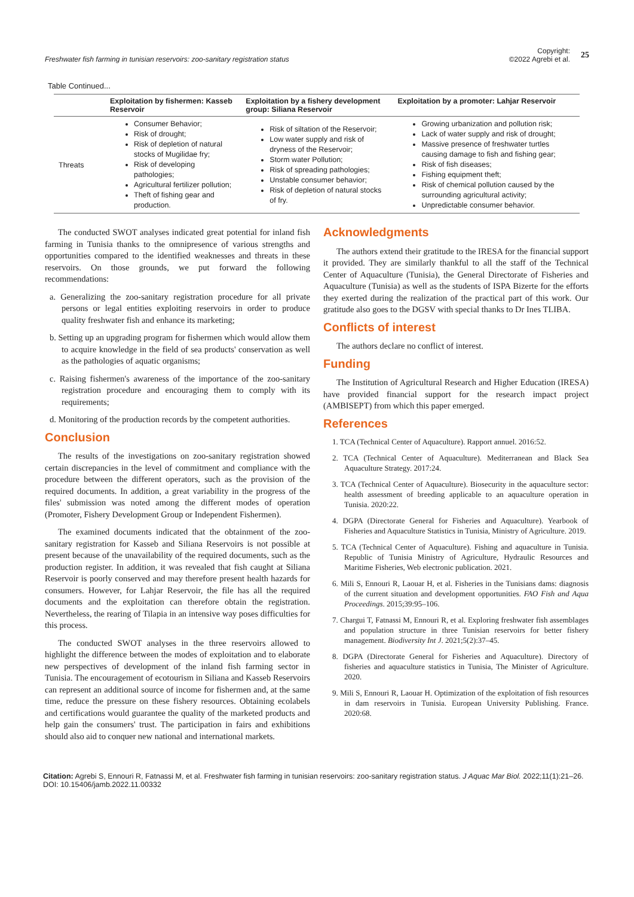Freshwater fish farming in tunisian reservoirs: zoo-sanitary registration status
Copyright:
©2022 Agrebi et al. 25
Table Continued...
| | Exploitation by fishermen: Kasseb Reservoir | Exploitation by a fishery development group: Siliana Reservoir | Exploitation by a promoter: Lahjar Reservoir |
| --- | --- | --- | --- |
| Threats | Consumer Behavior; Risk of drought; Risk of depletion of natural stocks of Mugilidae fry; Risk of developing pathologies; Agricultural fertilizer pollution; Theft of fishing gear and production. | Risk of siltation of the Reservoir; Low water supply and risk of dryness of the Reservoir; Storm water Pollution; Risk of spreading pathologies; Unstable consumer behavior; Risk of depletion of natural stocks of fry. | Growing urbanization and pollution risk; Lack of water supply and risk of drought; Massive presence of freshwater turtles causing damage to fish and fishing gear; Risk of fish diseases; Fishing equipment theft; Risk of chemical pollution caused by the surrounding agricultural activity; Unpredictable consumer behavior. |
The conducted SWOT analyses indicated great potential for inland fish farming in Tunisia thanks to the omnipresence of various strengths and opportunities compared to the identified weaknesses and threats in these reservoirs. On those grounds, we put forward the following recommendations:
a. Generalizing the zoo-sanitary registration procedure for all private persons or legal entities exploiting reservoirs in order to produce quality freshwater fish and enhance its marketing;
b. Setting up an upgrading program for fishermen which would allow them to acquire knowledge in the field of sea products' conservation as well as the pathologies of aquatic organisms;
c. Raising fishermen's awareness of the importance of the zoo-sanitary registration procedure and encouraging them to comply with its requirements;
d. Monitoring of the production records by the competent authorities.
Conclusion
The results of the investigations on zoo-sanitary registration showed certain discrepancies in the level of commitment and compliance with the procedure between the different operators, such as the provision of the required documents. In addition, a great variability in the progress of the files' submission was noted among the different modes of operation (Promoter, Fishery Development Group or Independent Fishermen).
The examined documents indicated that the obtainment of the zoo-sanitary registration for Kasseb and Siliana Reservoirs is not possible at present because of the unavailability of the required documents, such as the production register. In addition, it was revealed that fish caught at Siliana Reservoir is poorly conserved and may therefore present health hazards for consumers. However, for Lahjar Reservoir, the file has all the required documents and the exploitation can therefore obtain the registration. Nevertheless, the rearing of Tilapia in an intensive way poses difficulties for this process.
The conducted SWOT analyses in the three reservoirs allowed to highlight the difference between the modes of exploitation and to elaborate new perspectives of development of the inland fish farming sector in Tunisia. The encouragement of ecotourism in Siliana and Kasseb Reservoirs can represent an additional source of income for fishermen and, at the same time, reduce the pressure on these fishery resources. Obtaining ecolabels and certifications would guarantee the quality of the marketed products and help gain the consumers' trust. The participation in fairs and exhibitions should also aid to conquer new national and international markets.
Acknowledgments
The authors extend their gratitude to the IRESA for the financial support it provided. They are similarly thankful to all the staff of the Technical Center of Aquaculture (Tunisia), the General Directorate of Fisheries and Aquaculture (Tunisia) as well as the students of ISPA Bizerte for the efforts they exerted during the realization of the practical part of this work. Our gratitude also goes to the DGSV with special thanks to Dr Ines TLIBA.
Conflicts of interest
The authors declare no conflict of interest.
Funding
The Institution of Agricultural Research and Higher Education (IRESA) have provided financial support for the research impact project (AMBISEPT) from which this paper emerged.
References
1. TCA (Technical Center of Aquaculture). Rapport annuel. 2016:52.
2. TCA (Technical Center of Aquaculture). Mediterranean and Black Sea Aquaculture Strategy. 2017:24.
3. TCA (Technical Center of Aquaculture). Biosecurity in the aquaculture sector: health assessment of breeding applicable to an aquaculture operation in Tunisia. 2020:22.
4. DGPA (Directorate General for Fisheries and Aquaculture). Yearbook of Fisheries and Aquaculture Statistics in Tunisia, Ministry of Agriculture. 2019.
5. TCA (Technical Center of Aquaculture). Fishing and aquaculture in Tunisia. Republic of Tunisia Ministry of Agriculture, Hydraulic Resources and Maritime Fisheries, Web electronic publication. 2021.
6. Mili S, Ennouri R, Laouar H, et al. Fisheries in the Tunisians dams: diagnosis of the current situation and development opportunities. FAO Fish and Aqua Proceedings. 2015;39:95–106.
7. Chargui T, Fatnassi M, Ennouri R, et al. Exploring freshwater fish assemblages and population structure in three Tunisian reservoirs for better fishery management. Biodiversity Int J. 2021;5(2):37–45.
8. DGPA (Directorate General for Fisheries and Aquaculture). Directory of fisheries and aquaculture statistics in Tunisia, The Minister of Agriculture. 2020.
9. Mili S, Ennouri R, Laouar H. Optimization of the exploitation of fish resources in dam reservoirs in Tunisia. European University Publishing. France. 2020:68.
Citation: Agrebi S, Ennouri R, Fatnassi M, et al. Freshwater fish farming in tunisian reservoirs: zoo-sanitary registration status. J Aquac Mar Biol. 2022;11(1):21‒26. DOI: 10.15406/jamb.2022.11.00332